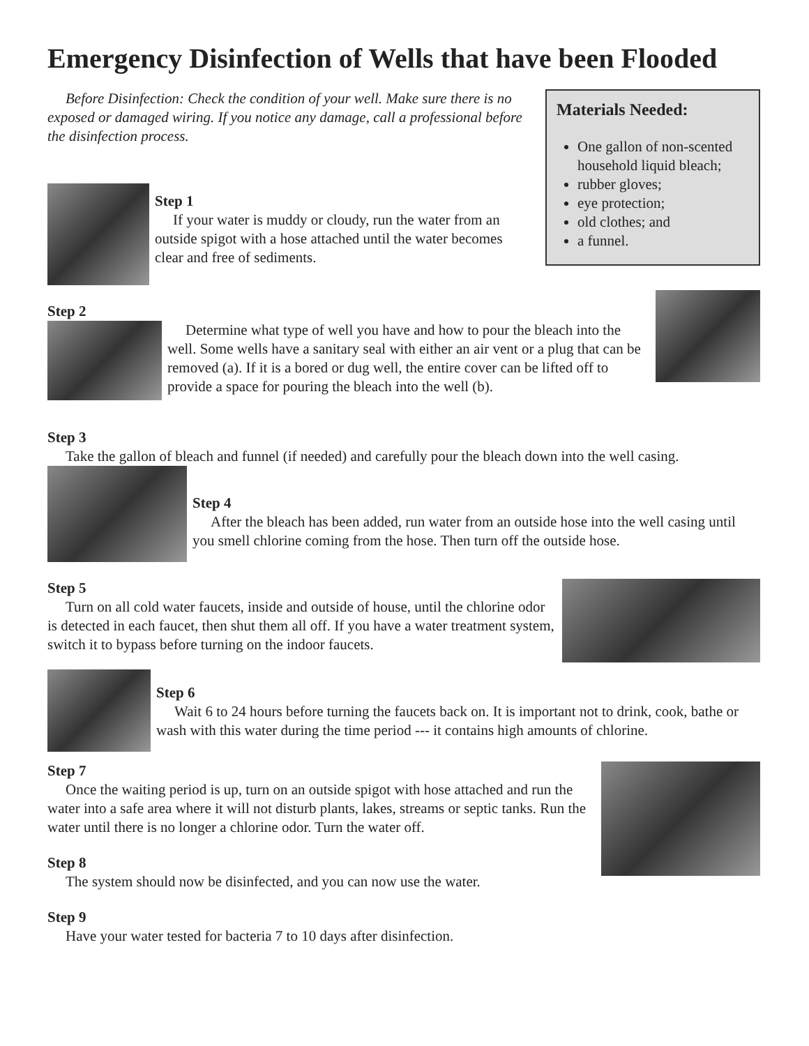Emergency Disinfection of Wells that have been Flooded
Before Disinfection: Check the condition of your well. Make sure there is no exposed or damaged wiring. If you notice any damage, call a professional before the disinfection process.
Step 1
If your water is muddy or cloudy, run the water from an outside spigot with a hose attached until the water becomes clear and free of sediments.
Materials Needed:
One gallon of non-scented household liquid bleach;
rubber gloves;
eye protection;
old clothes; and
a funnel.
Step 2
Determine what type of well you have and how to pour the bleach into the well. Some wells have a sanitary seal with either an air vent or a plug that can be removed (a). If it is a bored or dug well, the entire cover can be lifted off to provide a space for pouring the bleach into the well (b).
Step 3
Take the gallon of bleach and funnel (if needed) and carefully pour the bleach down into the well casing.
Step 4
After the bleach has been added, run water from an outside hose into the well casing until you smell chlorine coming from the hose. Then turn off the outside hose.
Step 5
Turn on all cold water faucets, inside and outside of house, until the chlorine odor is detected in each faucet, then shut them all off. If you have a water treatment system, switch it to bypass before turning on the indoor faucets.
Step 6
Wait 6 to 24 hours before turning the faucets back on. It is important not to drink, cook, bathe or wash with this water during the time period --- it contains high amounts of chlorine.
Step 7
Once the waiting period is up, turn on an outside spigot with hose attached and run the water into a safe area where it will not disturb plants, lakes, streams or septic tanks. Run the water until there is no longer a chlorine odor. Turn the water off.
Step 8
The system should now be disinfected, and you can now use the water.
Step 9
Have your water tested for bacteria 7 to 10 days after disinfection.